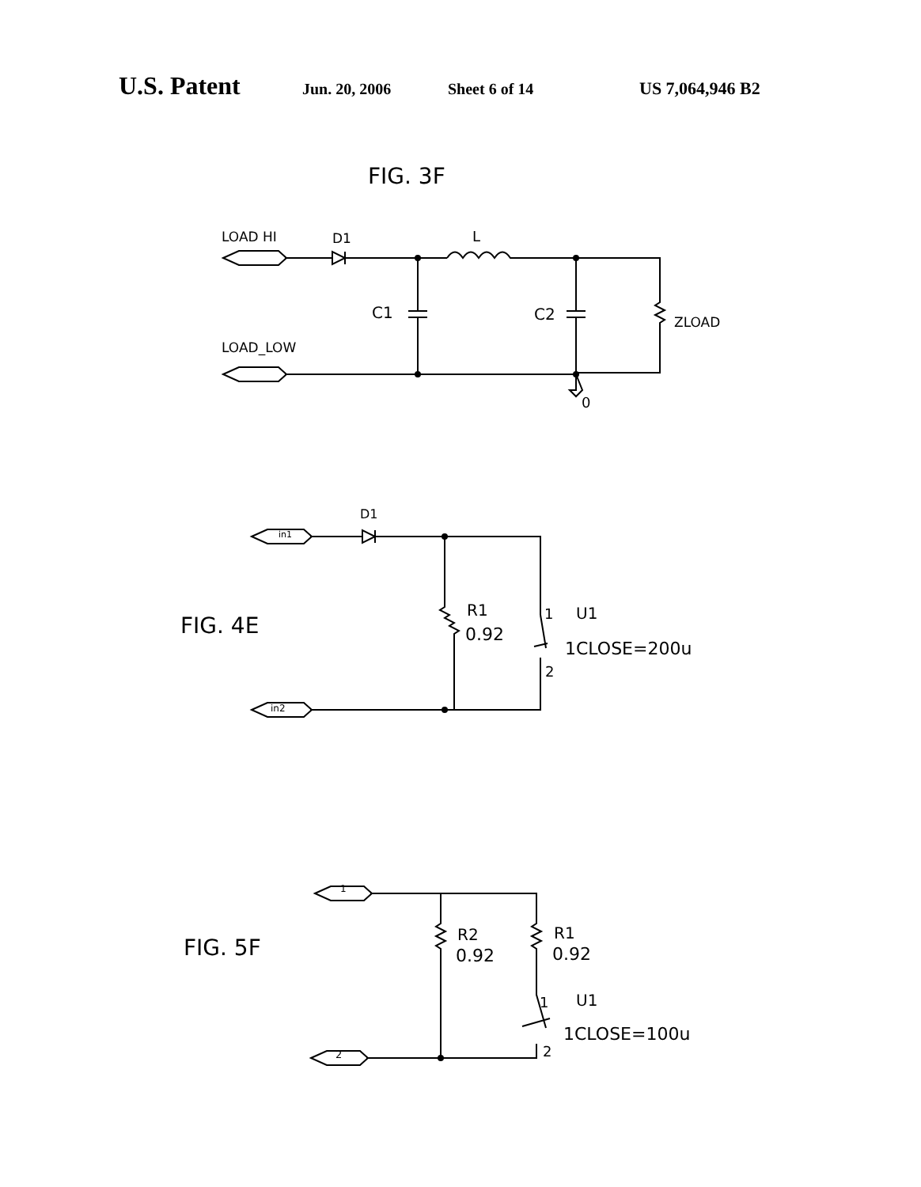U.S. Patent Jun. 20, 2006 Sheet 6 of 14 US 7,064,946 B2
FIG. 3F
LOAD HI
D1
L
C1
C2
ZLOAD
LOAD_LOW
0
D1
in1
FIG. 4E
R1
0.92
1
U1
1CLOSE=200u
2
in2
1
FIG. 5F
R2
0.92
R1
0.92
1
U1
1CLOSE=100u
2
2